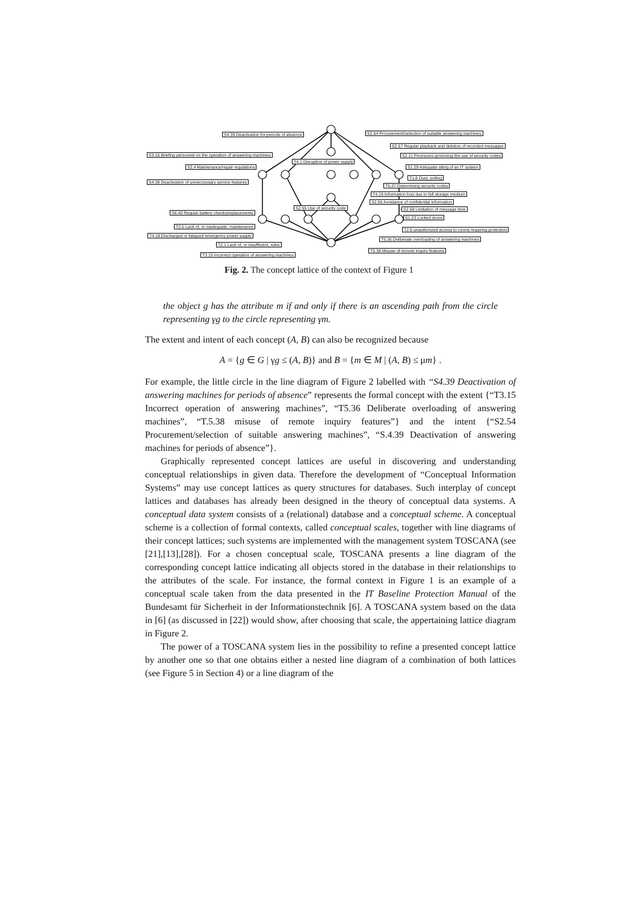S4.39 Deactivation for periods of absence S2.54 Procurement/selection of suitable answering machines
S2.57 Regular playback and deletion of recorded messages
S3.16 Briefing personnel on the operation of answering machines S2.11 Provisions governing the use of security codes
T4.1 Disruption of power supply
S2.4 Maintenance/repair regulations S1.29 Adequate siting of an IT system
T1.8 Dust, soiling
S4.38 Deactivation of unneccessary service features
T5.37 Determining security codes
T4.19 Information loss due to full storage medium
S2.56 Avoidance of confidential information
S2.55 Use of security code S2.58 Limitation of message time
S6.40 Regular battery checks/replacements
S1.23 Locked doors
T2.5 Lack of, or inadequate, maintenance
T2.6 unauthorized access to rooms requiring protection
T4.18 Discharged or fatigued emergency power supply
T5.36 Deliberate overloading of answering machines
T2.1 Lack of, or insufficient, rules
T5.38 Misuse of remote inquiry features
T3.15 Incorrect operation of answering machines
Fig. 2. The concept lattice of the context of Figure 1
the object g has the attribute m if and only if there is an ascending path from the circle representing γg to the circle representing γm.
The extent and intent of each concept (A, B) can also be recognized because
A = {g ∈ G | γg ≤ (A, B)} and B = {m ∈ M | (A, B) ≤ μm} .
For example, the little circle in the line diagram of Figure 2 labelled with “S4.39 Deactivation of answering machines for periods of absence” represents the formal concept with the extent {“T3.15 Incorrect operation of answering machines”, “T5.36 Deliberate overloading of answering machines”, “T.5.38 misuse of remote inquiry features”} and the intent {“S2.54 Procurement/selection of suitable answering machines”, “S.4.39 Deactivation of answering machines for periods of absence”}.
Graphically represented concept lattices are useful in discovering and understanding conceptual relationships in given data. Therefore the development of “Conceptual Information Systems” may use concept lattices as query structures for databases. Such interplay of concept lattices and databases has already been designed in the theory of conceptual data systems. A conceptual data system consists of a (relational) database and a conceptual scheme. A conceptual scheme is a collection of formal contexts, called conceptual scales, together with line diagrams of their concept lattices; such systems are implemented with the management system TOSCANA (see [21],[13],[28]). For a chosen conceptual scale, TOSCANA presents a line diagram of the corresponding concept lattice indicating all objects stored in the database in their relationships to the attributes of the scale. For instance, the formal context in Figure 1 is an example of a conceptual scale taken from the data presented in the IT Baseline Protection Manual of the Bundesamt für Sicherheit in der Informationstechnik [6]. A TOSCANA system based on the data in [6] (as discussed in [22]) would show, after choosing that scale, the appertaining lattice diagram in Figure 2.
The power of a TOSCANA system lies in the possibility to refine a presented concept lattice by another one so that one obtains either a nested line diagram of a combination of both lattices (see Figure 5 in Section 4) or a line diagram of the